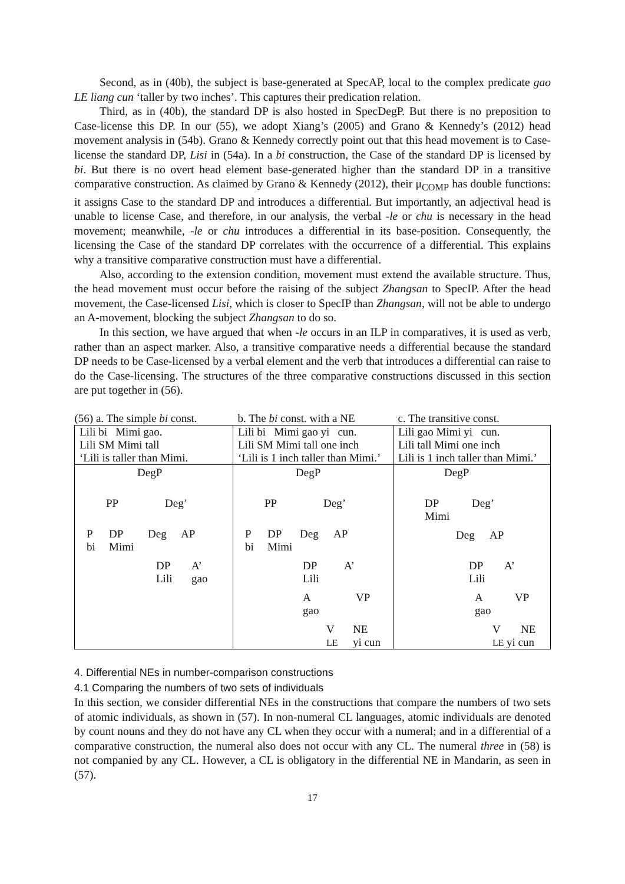Second, as in (40b), the subject is base-generated at SpecAP, local to the complex predicate gao LE liang cun ‘taller by two inches’. This captures their predication relation.
Third, as in (40b), the standard DP is also hosted in SpecDegP. But there is no preposition to Case-license this DP. In our (55), we adopt Xiang’s (2005) and Grano & Kennedy’s (2012) head movement analysis in (54b). Grano & Kennedy correctly point out that this head movement is to Case-license the standard DP, Lisi in (54a). In a bi construction, the Case of the standard DP is licensed by bi. But there is no overt head element base-generated higher than the standard DP in a transitive comparative construction. As claimed by Grano & Kennedy (2012), their μ<sub>COMP</sub> has double functions: it assigns Case to the standard DP and introduces a differential. But importantly, an adjectival head is unable to license Case, and therefore, in our analysis, the verbal -le or chu is necessary in the head movement; meanwhile, -le or chu introduces a differential in its base-position. Consequently, the licensing the Case of the standard DP correlates with the occurrence of a differential. This explains why a transitive comparative construction must have a differential.
Also, according to the extension condition, movement must extend the available structure. Thus, the head movement must occur before the raising of the subject Zhangsan to SpecIP. After the head movement, the Case-licensed Lisi, which is closer to SpecIP than Zhangsan, will not be able to undergo an A-movement, blocking the subject Zhangsan to do so.
In this section, we have argued that when -le occurs in an ILP in comparatives, it is used as verb, rather than an aspect marker. Also, a transitive comparative needs a differential because the standard DP needs to be Case-licensed by a verbal element and the verb that introduces a differential can raise to do the Case-licensing. The structures of the three comparative constructions discussed in this section are put together in (56).
| (56) a. The simple bi const. | b. The bi const. with a NE | c. The transitive const. |
| Lili bi Mimi gao. Lili SM Mimi tall ‘Lili is taller than Mimi. | Lili bi Mimi gao yi cun. Lili SM Mimi tall one inch ‘Lili is 1 inch taller than Mimi.’ | Lili gao Mimi yi cun. Lili tall Mimi one inch Lili is 1 inch taller than Mimi.’ |
| DegP PP Deg’ P bi DP Mimi Deg AP DP Lili A’ gao | DegP PP Deg’ P bi DP Mimi Deg AP DP Lili A’ A gao VP V LE NE yi cun | DegP DP Mimi Deg’ Deg AP DP Lili A’ A gao VP V LE yi cun NE |
4. Differential NEs in number-comparison constructions
4.1 Comparing the numbers of two sets of individuals
In this section, we consider differential NEs in the constructions that compare the numbers of two sets of atomic individuals, as shown in (57). In non-numeral CL languages, atomic individuals are denoted by count nouns and they do not have any CL when they occur with a numeral; and in a differential of a comparative construction, the numeral also does not occur with any CL. The numeral three in (58) is not companied by any CL. However, a CL is obligatory in the differential NE in Mandarin, as seen in (57).
17